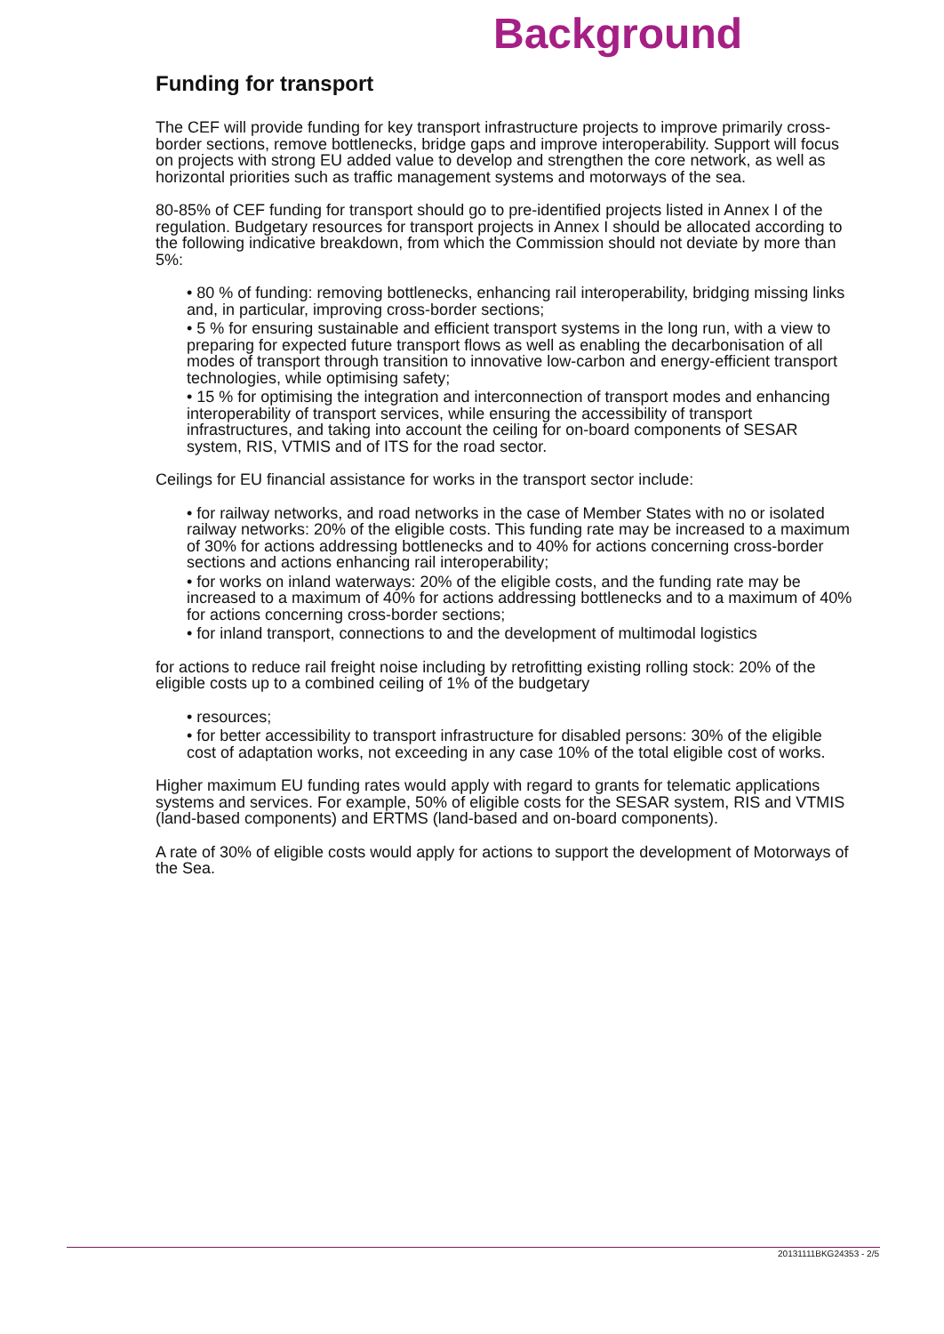Background
Funding for transport
The CEF will provide funding for key transport infrastructure projects to improve primarily cross-border sections, remove bottlenecks, bridge gaps and improve interoperability. Support will focus on projects with strong EU added value to develop and strengthen the core network, as well as horizontal priorities such as traffic management systems and motorways of the sea.
80-85% of CEF funding for transport should go to pre-identified projects listed in Annex I of the regulation. Budgetary resources for transport projects in Annex I should be allocated according to the following indicative breakdown, from which the Commission should not deviate by more than 5%:
• 80 % of funding: removing bottlenecks, enhancing rail interoperability, bridging missing links and, in particular, improving cross-border sections;
• 5 % for ensuring sustainable and efficient transport systems in the long run, with a view to preparing for expected future transport flows as well as enabling the decarbonisation of all modes of transport through transition to innovative low-carbon and energy-efficient transport technologies, while optimising safety;
• 15 % for optimising the integration and interconnection of transport modes and enhancing interoperability of transport services, while ensuring the accessibility of transport infrastructures, and taking into account the ceiling for on-board components of SESAR system, RIS, VTMIS and of ITS for the road sector.
Ceilings for EU financial assistance for works in the transport sector include:
• for railway networks, and road networks in the case of Member States with no or isolated railway networks: 20% of the eligible costs. This funding rate may be increased to a maximum of 30% for actions addressing bottlenecks and to 40% for actions concerning cross-border sections and actions enhancing rail interoperability;
• for works on inland waterways: 20% of the eligible costs, and the funding rate may be increased to a maximum of 40% for actions addressing bottlenecks and to a maximum of 40% for actions concerning cross-border sections;
• for inland transport, connections to and the development of multimodal logistics
for actions to reduce rail freight noise including by retrofitting existing rolling stock: 20% of the eligible costs up to a combined ceiling of 1% of the budgetary
• resources;
• for better accessibility to transport infrastructure for disabled persons: 30% of the eligible cost of adaptation works, not exceeding in any case 10% of the total eligible cost of works.
Higher maximum EU funding rates would apply with regard to grants for telematic applications systems and services. For example, 50% of eligible costs for the SESAR system, RIS and VTMIS (land-based components) and ERTMS (land-based and on-board components).
A rate of 30% of eligible costs would apply for actions to support the development of Motorways of the Sea.
20131111BKG24353 - 2/5